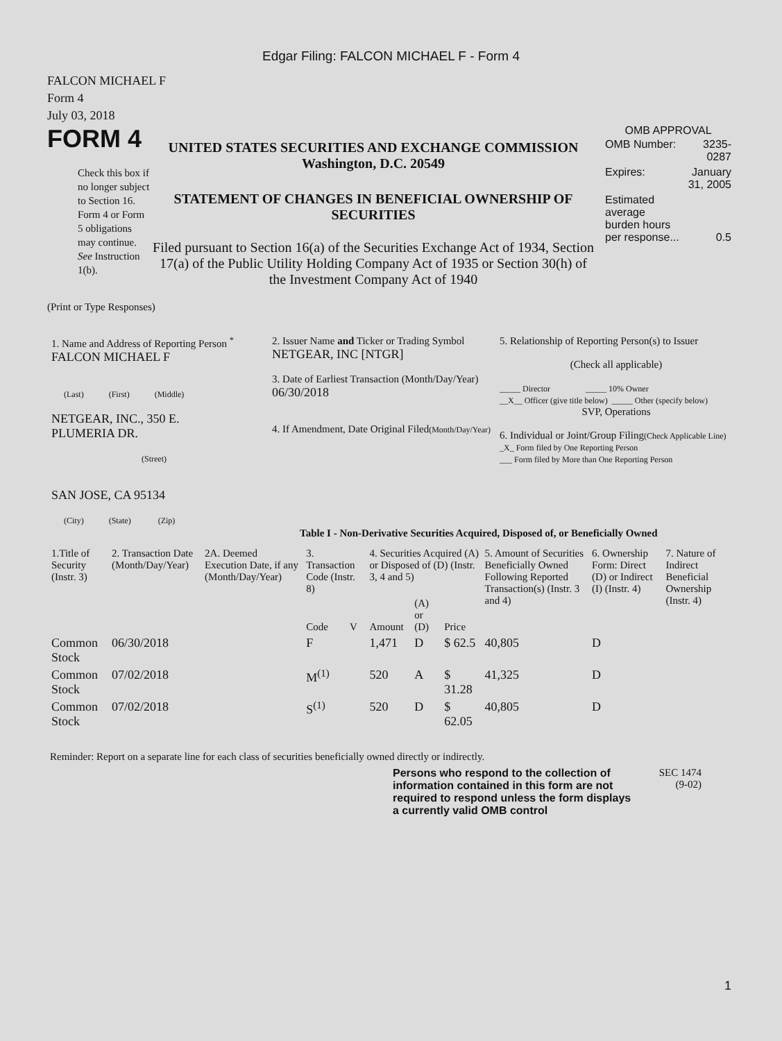Edgar Filing: FALCON MICHAEL F - Form 4
FALCON MICHAEL F
Form 4
July 03, 2018
FORM 4
Check this box if no longer subject to Section 16. Form 4 or Form 5 obligations may continue. See Instruction 1(b).
UNITED STATES SECURITIES AND EXCHANGE COMMISSION
Washington, D.C. 20549
STATEMENT OF CHANGES IN BENEFICIAL OWNERSHIP OF SECURITIES
Filed pursuant to Section 16(a) of the Securities Exchange Act of 1934, Section 17(a) of the Public Utility Holding Company Act of 1935 or Section 30(h) of the Investment Company Act of 1940
OMB APPROVAL
| OMB Number: | 3235-0287 |
| Expires: | January 31, 2005 |
| Estimated average burden hours per response... | 0.5 |
(Print or Type Responses)
| 1. Name and Address of Reporting Person <sup>*</sup> FALCON MICHAEL F (Last) (First) (Middle) NETGEAR, INC., 350 E. PLUMERIA DR. (Street) SAN JOSE, CA 95134 (City) (State) (Zip) | 2. Issuer Name and Ticker or Trading Symbol NETGEAR, INC [NTGR] 3. Date of Earliest Transaction (Month/Day/Year) 06/30/2018 4. If Amendment, Date Original Filed (Month/Day/Year) | 5. Relationship of Reporting Person(s) to Issuer (Check all applicable) _____ Director _____ 10% Owner __X__ Officer (give title below) _____ Other (specify below) SVP, Operations 6. Individual or Joint/Group Filing (Check Applicable Line) _X_ Form filed by One Reporting Person ___ Form filed by More than One Reporting Person |
Table I - Non-Derivative Securities Acquired, Disposed of, or Beneficially Owned
| 1.Title of Security (Instr. 3) | 2. Transaction Date (Month/Day/Year) | 2A. Deemed Execution Date, if any (Month/Day/Year) | 3. Transaction Code (Instr. 8) | | 4. Securities Acquired (A) or Disposed of (D) (Instr. 3, 4 and 5) | | | 5. Amount of Securities Beneficially Owned Following Reported Transaction(s) (Instr. 3 and 4) | 6. Ownership Form: Direct (D) or Indirect (I) (Instr. 4) | 7. Nature of Indirect Beneficial Ownership (Instr. 4) |
| --- | --- | --- | --- | --- | --- | --- | --- | --- | --- | --- |
| | | | Code | V | Amount | (A) or (D) | Price | | | |
| Common Stock | 06/30/2018 | | F | | 1,471 | D | $ 62.5 | 40,805 | D | |
| Common Stock | 07/02/2018 | | M<sup>(1)</sup> | | 520 | A | $ 31.28 | 41,325 | D | |
| Common Stock | 07/02/2018 | | S<sup>(1)</sup> | | 520 | D | $ 62.05 | 40,805 | D | |
Reminder: Report on a separate line for each class of securities beneficially owned directly or indirectly.
Persons who respond to the collection of information contained in this form are not required to respond unless the form displays a currently valid OMB control
SEC 1474
(9-02)
1